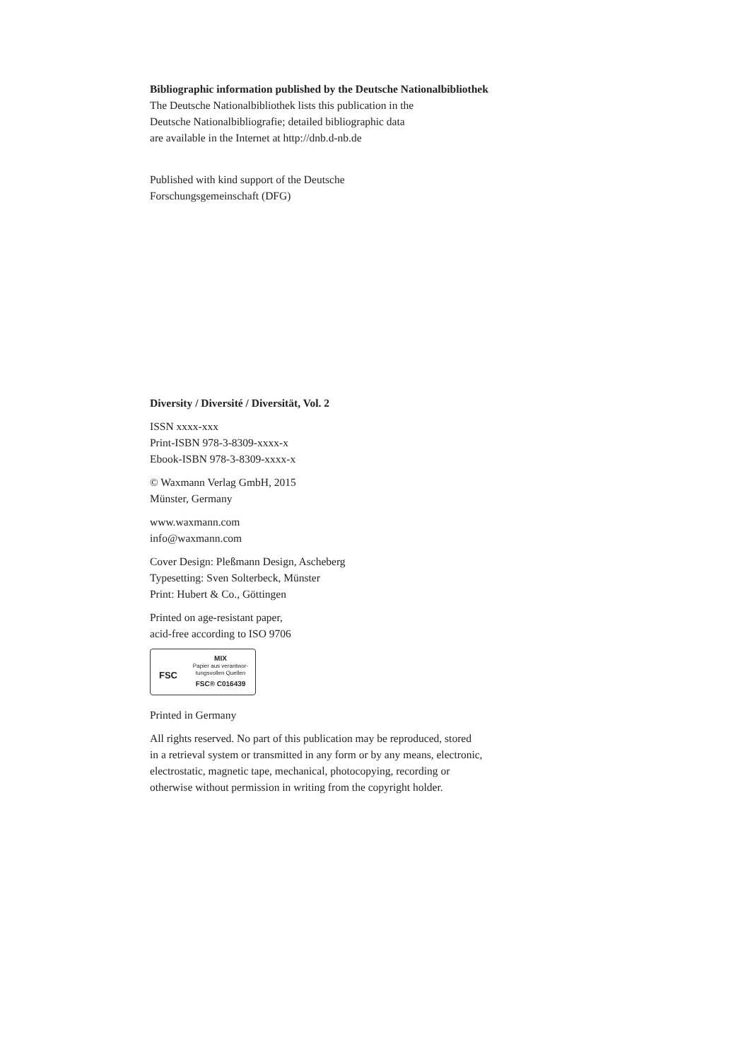Bibliographic information published by the Deutsche Nationalbibliothek
The Deutsche Nationalbibliothek lists this publication in the
Deutsche Nationalbibliografie; detailed bibliographic data
are available in the Internet at http://dnb.d-nb.de
Published with kind support of the Deutsche
Forschungsgemeinschaft (DFG)
Diversity / Diversité / Diversität, Vol. 2
ISSN xxxx-xxx
Print-ISBN 978-3-8309-xxxx-x
Ebook-ISBN 978-3-8309-xxxx-x
© Waxmann Verlag GmbH, 2015
Münster, Germany
www.waxmann.com
info@waxmann.com
Cover Design: Pleßmann Design, Ascheberg
Typesetting: Sven Solterbeck, Münster
Print: Hubert & Co., Göttingen
Printed on age-resistant paper,
acid-free according to ISO 9706
FSC
MIX
Papier aus verantwor-
tungsvollen Quellen
FSC® C016439
Printed in Germany
All rights reserved. No part of this publication may be reproduced, stored
in a retrieval system or transmitted in any form or by any means, electronic,
electrostatic, magnetic tape, mechanical, photocopying, recording or
otherwise without permission in writing from the copyright holder.